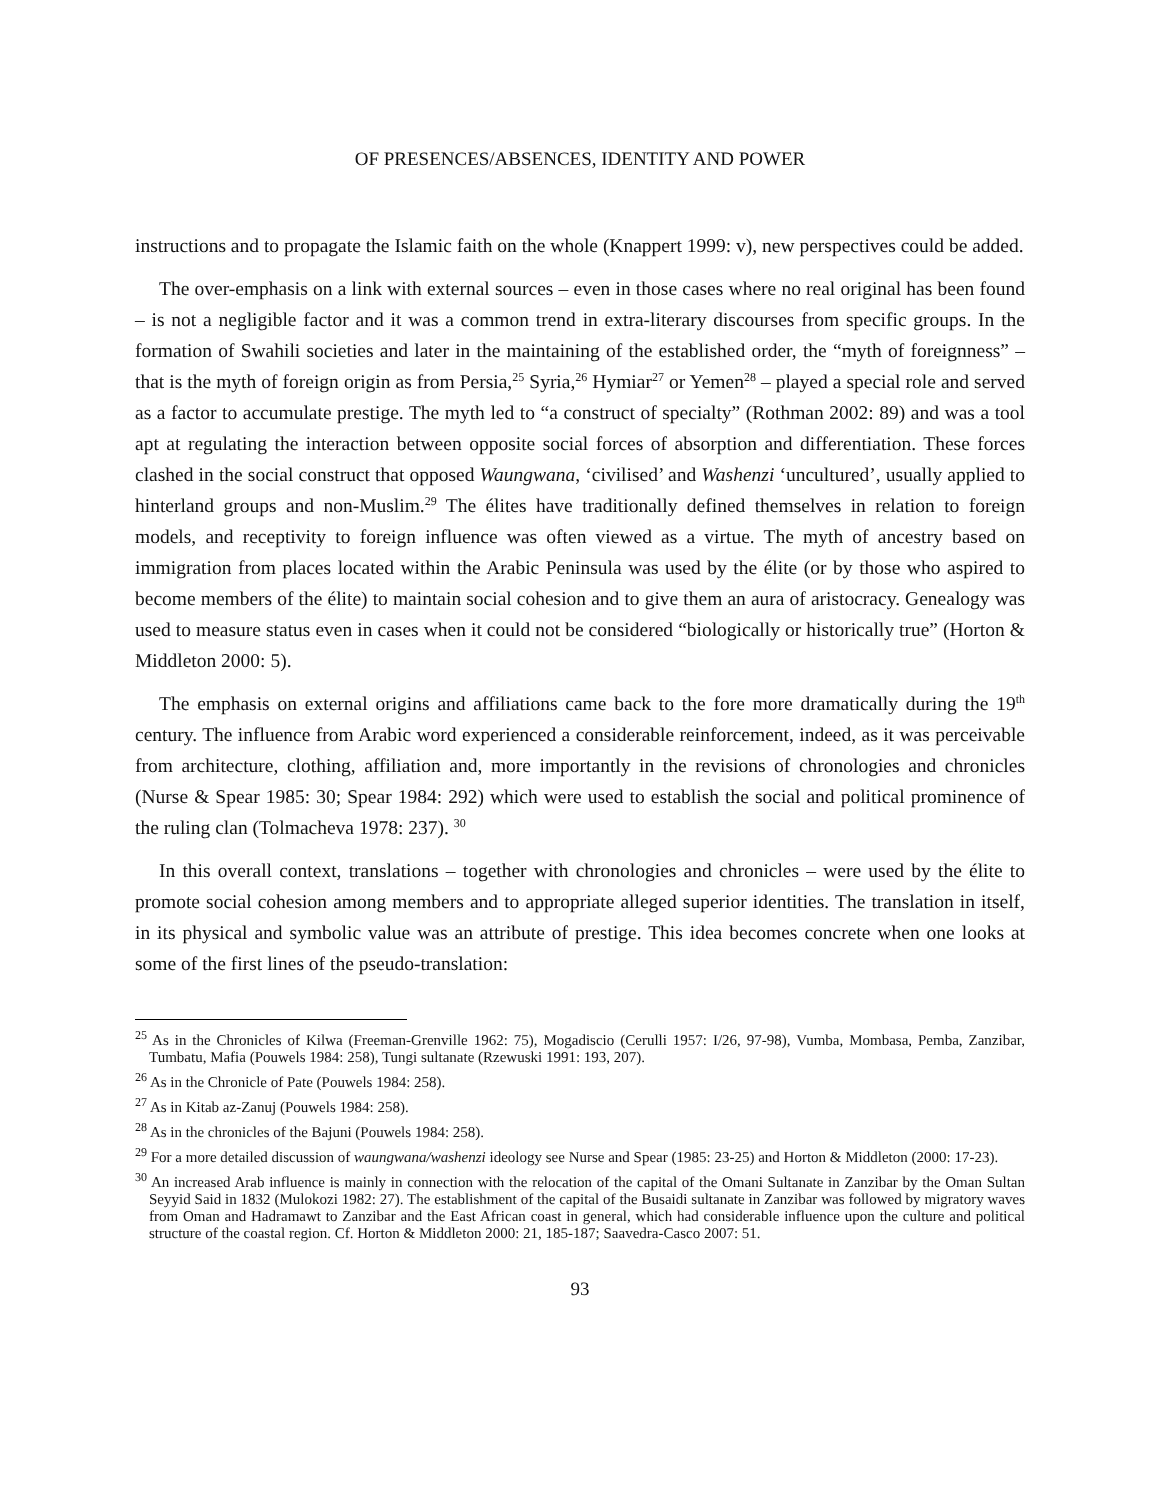OF PRESENCES/ABSENCES, IDENTITY AND POWER
instructions and to propagate the Islamic faith on the whole (Knappert 1999: v), new perspectives could be added.
The over-emphasis on a link with external sources – even in those cases where no real original has been found – is not a negligible factor and it was a common trend in extra-literary discourses from specific groups. In the formation of Swahili societies and later in the maintaining of the established order, the “myth of foreignness” – that is the myth of foreign origin as from Persia,<sup>25</sup> Syria,<sup>26</sup> Hymiar<sup>27</sup> or Yemen<sup>28</sup> – played a special role and served as a factor to accumulate prestige. The myth led to “a construct of specialty” (Rothman 2002: 89) and was a tool apt at regulating the interaction between opposite social forces of absorption and differentiation. These forces clashed in the social construct that opposed Waungwana, ‘civilised’ and Washenzi ‘uncultured’, usually applied to hinterland groups and non-Muslim.<sup>29</sup> The élites have traditionally defined themselves in relation to foreign models, and receptivity to foreign influence was often viewed as a virtue. The myth of ancestry based on immigration from places located within the Arabic Peninsula was used by the élite (or by those who aspired to become members of the élite) to maintain social cohesion and to give them an aura of aristocracy. Genealogy was used to measure status even in cases when it could not be considered “biologically or historically true” (Horton & Middleton 2000: 5).
The emphasis on external origins and affiliations came back to the fore more dramatically during the 19<sup>th</sup> century. The influence from Arabic word experienced a considerable reinforcement, indeed, as it was perceivable from architecture, clothing, affiliation and, more importantly in the revisions of chronologies and chronicles (Nurse & Spear 1985: 30; Spear 1984: 292) which were used to establish the social and political prominence of the ruling clan (Tolmacheva 1978: 237). <sup>30</sup>
In this overall context, translations – together with chronologies and chronicles – were used by the élite to promote social cohesion among members and to appropriate alleged superior identities. The translation in itself, in its physical and symbolic value was an attribute of prestige. This idea becomes concrete when one looks at some of the first lines of the pseudo-translation:
<sup>25</sup> As in the Chronicles of Kilwa (Freeman-Grenville 1962: 75), Mogadiscio (Cerulli 1957: I/26, 97-98), Vumba, Mombasa, Pemba, Zanzibar, Tumbatu, Mafia (Pouwels 1984: 258), Tungi sultanate (Rzewuski 1991: 193, 207).
<sup>26</sup> As in the Chronicle of Pate (Pouwels 1984: 258).
<sup>27</sup> As in Kitab az-Zanuj (Pouwels 1984: 258).
<sup>28</sup> As in the chronicles of the Bajuni (Pouwels 1984: 258).
<sup>29</sup> For a more detailed discussion of waungwana/washenzi ideology see Nurse and Spear (1985: 23-25) and Horton & Middleton (2000: 17-23).
<sup>30</sup> An increased Arab influence is mainly in connection with the relocation of the capital of the Omani Sultanate in Zanzibar by the Oman Sultan Seyyid Said in 1832 (Mulokozi 1982: 27). The establishment of the capital of the Busaidi sultanate in Zanzibar was followed by migratory waves from Oman and Hadramawt to Zanzibar and the East African coast in general, which had considerable influence upon the culture and political structure of the coastal region. Cf. Horton & Middleton 2000: 21, 185-187; Saavedra-Casco 2007: 51.
93